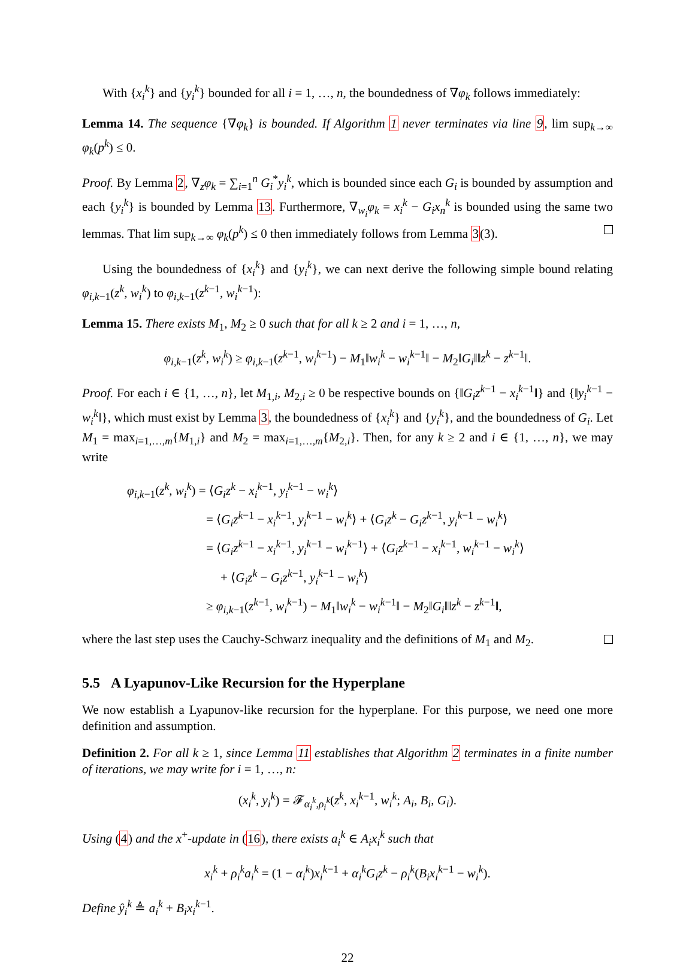With {x<sub>i</sub><sup>k</sup>} and {y<sub>i</sub><sup>k</sup>} bounded for all i = 1, …, n, the boundedness of ∇φ<sub>k</sub> follows immediately:
Lemma 14. The sequence {∇φ<sub>k</sub>} is bounded. If Algorithm 1 never terminates via line 9, lim sup<sub>k→∞</sub> φ<sub>k</sub>(p<sup>k</sup>) ≤ 0.
Proof. By Lemma 2, ∇<sub>z</sub>φ<sub>k</sub> = ∑<sub>i=1</sub><sup>n</sup> G<sub>i</sub><sup>*</sup>y<sub>i</sub><sup>k</sup>, which is bounded since each G<sub>i</sub> is bounded by assumption and each {y<sub>i</sub><sup>k</sup>} is bounded by Lemma 13. Furthermore, ∇<sub>w<sub>i</sub></sub>φ<sub>k</sub> = x<sub>i</sub><sup>k</sup> − G<sub>i</sub>x<sub>n</sub><sup>k</sup> is bounded using the same two lemmas. That lim sup<sub>k→∞</sub> φ<sub>k</sub>(p<sup>k</sup>) ≤ 0 then immediately follows from Lemma 3(3).
Using the boundedness of {x<sub>i</sub><sup>k</sup>} and {y<sub>i</sub><sup>k</sup>}, we can next derive the following simple bound relating φ<sub>i,k−1</sub>(z<sup>k</sup>, w<sub>i</sub><sup>k</sup>) to φ<sub>i,k−1</sub>(z<sup>k−1</sup>, w<sub>i</sub><sup>k−1</sup>):
Lemma 15. There exists M<sub>1</sub>, M<sub>2</sub> ≥ 0 such that for all k ≥ 2 and i = 1, …, n,
φ<sub>i,k−1</sub>(z<sup>k</sup>, w<sub>i</sub><sup>k</sup>) ≥ φ<sub>i,k−1</sub>(z<sup>k−1</sup>, w<sub>i</sub><sup>k−1</sup>) − M<sub>1</sub>‖w<sub>i</sub><sup>k</sup> − w<sub>i</sub><sup>k−1</sup>‖ − M<sub>2</sub>‖G<sub>i</sub>‖‖z<sup>k</sup> − z<sup>k−1</sup>‖.
Proof. For each i ∈ {1, …, n}, let M<sub>1,i</sub>, M<sub>2,i</sub> ≥ 0 be respective bounds on {‖G<sub>i</sub>z<sup>k−1</sup> − x<sub>i</sub><sup>k−1</sup>‖} and {‖y<sub>i</sub><sup>k−1</sup> − w<sub>i</sub><sup>k</sup>‖}, which must exist by Lemma 3, the boundedness of {x<sub>i</sub><sup>k</sup>} and {y<sub>i</sub><sup>k</sup>}, and the boundedness of G<sub>i</sub>. Let M<sub>1</sub> = max<sub>i=1,…,m</sub>{M<sub>1,i</sub>} and M<sub>2</sub> = max<sub>i=1,…,m</sub>{M<sub>2,i</sub>}. Then, for any k ≥ 2 and i ∈ {1, …, n}, we may write
φ<sub>i,k−1</sub>(z<sup>k</sup>, w<sub>i</sub><sup>k</sup>) = ⟨G<sub>i</sub>z<sup>k</sup> − x<sub>i</sub><sup>k−1</sup>, y<sub>i</sub><sup>k−1</sup> − w<sub>i</sub><sup>k</sup>⟩
= ⟨G<sub>i</sub>z<sup>k−1</sup> − x<sub>i</sub><sup>k−1</sup>, y<sub>i</sub><sup>k−1</sup> − w<sub>i</sub><sup>k</sup>⟩ + ⟨G<sub>i</sub>z<sup>k</sup> − G<sub>i</sub>z<sup>k−1</sup>, y<sub>i</sub><sup>k−1</sup> − w<sub>i</sub><sup>k</sup>⟩
= ⟨G<sub>i</sub>z<sup>k−1</sup> − x<sub>i</sub><sup>k−1</sup>, y<sub>i</sub><sup>k−1</sup> − w<sub>i</sub><sup>k−1</sup>⟩ + ⟨G<sub>i</sub>z<sup>k−1</sup> − x<sub>i</sub><sup>k−1</sup>, w<sub>i</sub><sup>k−1</sup> − w<sub>i</sub><sup>k</sup>⟩
+ ⟨G<sub>i</sub>z<sup>k</sup> − G<sub>i</sub>z<sup>k−1</sup>, y<sub>i</sub><sup>k−1</sup> − w<sub>i</sub><sup>k</sup>⟩
≥ φ<sub>i,k−1</sub>(z<sup>k−1</sup>, w<sub>i</sub><sup>k−1</sup>) − M<sub>1</sub>‖w<sub>i</sub><sup>k</sup> − w<sub>i</sub><sup>k−1</sup>‖ − M<sub>2</sub>‖G<sub>i</sub>‖‖z<sup>k</sup> − z<sup>k−1</sup>‖,
where the last step uses the Cauchy-Schwarz inequality and the definitions of M<sub>1</sub> and M<sub>2</sub>.
5.5 A Lyapunov-Like Recursion for the Hyperplane
We now establish a Lyapunov-like recursion for the hyperplane. For this purpose, we need one more definition and assumption.
Definition 2. For all k ≥ 1, since Lemma 11 establishes that Algorithm 2 terminates in a finite number of iterations, we may write for i = 1, …, n:
(x<sub>i</sub><sup>k</sup>, y<sub>i</sub><sup>k</sup>) = 𝓕<sub>α<sub>i</sub><sup>k</sup>,ρ<sub>i</sub><sup>k</sup></sub>(z<sup>k</sup>, x<sub>i</sub><sup>k−1</sup>, w<sub>i</sub><sup>k</sup>; A<sub>i</sub>, B<sub>i</sub>, G<sub>i</sub>).
Using (4) and the x<sup>+</sup>-update in (16), there exists a<sub>i</sub><sup>k</sup> ∈ A<sub>i</sub>x<sub>i</sub><sup>k</sup> such that
x<sub>i</sub><sup>k</sup> + ρ<sub>i</sub><sup>k</sup>a<sub>i</sub><sup>k</sup> = (1 − α<sub>i</sub><sup>k</sup>)x<sub>i</sub><sup>k−1</sup> + α<sub>i</sub><sup>k</sup>G<sub>i</sub>z<sup>k</sup> − ρ<sub>i</sub><sup>k</sup>(B<sub>i</sub>x<sub>i</sub><sup>k−1</sup> − w<sub>i</sub><sup>k</sup>).
Define ŷ<sub>i</sub><sup>k</sup> ≜ a<sub>i</sub><sup>k</sup> + B<sub>i</sub>x<sub>i</sub><sup>k−1</sup>.
22